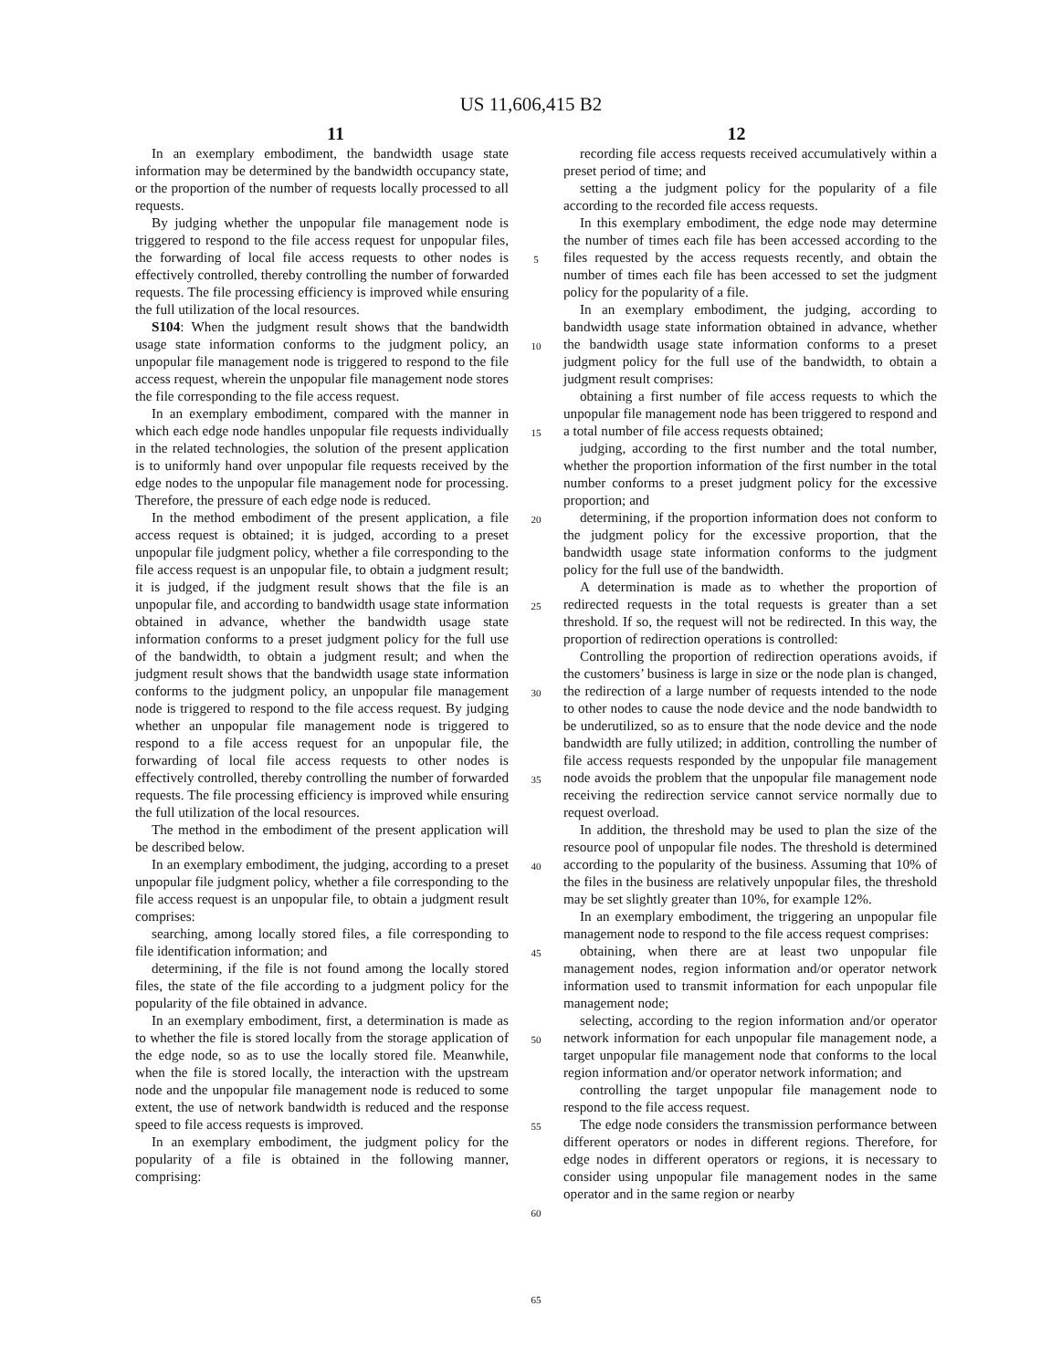US 11,606,415 B2
11 12
In an exemplary embodiment, the bandwidth usage state information may be determined by the bandwidth occupancy state, or the proportion of the number of requests locally processed to all requests.
By judging whether the unpopular file management node is triggered to respond to the file access request for unpopular files, the forwarding of local file access requests to other nodes is effectively controlled, thereby controlling the number of forwarded requests. The file processing efficiency is improved while ensuring the full utilization of the local resources.
S104: When the judgment result shows that the bandwidth usage state information conforms to the judgment policy, an unpopular file management node is triggered to respond to the file access request, wherein the unpopular file management node stores the file corresponding to the file access request.
In an exemplary embodiment, compared with the manner in which each edge node handles unpopular file requests individually in the related technologies, the solution of the present application is to uniformly hand over unpopular file requests received by the edge nodes to the unpopular file management node for processing. Therefore, the pressure of each edge node is reduced.
In the method embodiment of the present application, a file access request is obtained; it is judged, according to a preset unpopular file judgment policy, whether a file corresponding to the file access request is an unpopular file, to obtain a judgment result; it is judged, if the judgment result shows that the file is an unpopular file, and according to bandwidth usage state information obtained in advance, whether the bandwidth usage state information conforms to a preset judgment policy for the full use of the bandwidth, to obtain a judgment result; and when the judgment result shows that the bandwidth usage state information conforms to the judgment policy, an unpopular file management node is triggered to respond to the file access request. By judging whether an unpopular file management node is triggered to respond to a file access request for an unpopular file, the forwarding of local file access requests to other nodes is effectively controlled, thereby controlling the number of forwarded requests. The file processing efficiency is improved while ensuring the full utilization of the local resources.
The method in the embodiment of the present application will be described below.
In an exemplary embodiment, the judging, according to a preset unpopular file judgment policy, whether a file corresponding to the file access request is an unpopular file, to obtain a judgment result comprises:
searching, among locally stored files, a file corresponding to file identification information; and
determining, if the file is not found among the locally stored files, the state of the file according to a judgment policy for the popularity of the file obtained in advance.
In an exemplary embodiment, first, a determination is made as to whether the file is stored locally from the storage application of the edge node, so as to use the locally stored file. Meanwhile, when the file is stored locally, the interaction with the upstream node and the unpopular file management node is reduced to some extent, the use of network bandwidth is reduced and the response speed to file access requests is improved.
In an exemplary embodiment, the judgment policy for the popularity of a file is obtained in the following manner, comprising:
5
10
15
20
25
30
35
40
45
50
55
60
65
recording file access requests received accumulatively within a preset period of time; and
setting a the judgment policy for the popularity of a file according to the recorded file access requests.
In this exemplary embodiment, the edge node may determine the number of times each file has been accessed according to the files requested by the access requests recently, and obtain the number of times each file has been accessed to set the judgment policy for the popularity of a file.
In an exemplary embodiment, the judging, according to bandwidth usage state information obtained in advance, whether the bandwidth usage state information conforms to a preset judgment policy for the full use of the bandwidth, to obtain a judgment result comprises:
obtaining a first number of file access requests to which the unpopular file management node has been triggered to respond and a total number of file access requests obtained;
judging, according to the first number and the total number, whether the proportion information of the first number in the total number conforms to a preset judgment policy for the excessive proportion; and
determining, if the proportion information does not conform to the judgment policy for the excessive proportion, that the bandwidth usage state information conforms to the judgment policy for the full use of the bandwidth.
A determination is made as to whether the proportion of redirected requests in the total requests is greater than a set threshold. If so, the request will not be redirected. In this way, the proportion of redirection operations is controlled:
Controlling the proportion of redirection operations avoids, if the customers’ business is large in size or the node plan is changed, the redirection of a large number of requests intended to the node to other nodes to cause the node device and the node bandwidth to be underutilized, so as to ensure that the node device and the node bandwidth are fully utilized; in addition, controlling the number of file access requests responded by the unpopular file management node avoids the problem that the unpopular file management node receiving the redirection service cannot service normally due to request overload.
In addition, the threshold may be used to plan the size of the resource pool of unpopular file nodes. The threshold is determined according to the popularity of the business. Assuming that 10% of the files in the business are relatively unpopular files, the threshold may be set slightly greater than 10%, for example 12%.
In an exemplary embodiment, the triggering an unpopular file management node to respond to the file access request comprises:
obtaining, when there are at least two unpopular file management nodes, region information and/or operator network information used to transmit information for each unpopular file management node;
selecting, according to the region information and/or operator network information for each unpopular file management node, a target unpopular file management node that conforms to the local region information and/or operator network information; and
controlling the target unpopular file management node to respond to the file access request.
The edge node considers the transmission performance between different operators or nodes in different regions. Therefore, for edge nodes in different operators or regions, it is necessary to consider using unpopular file management nodes in the same operator and in the same region or nearby